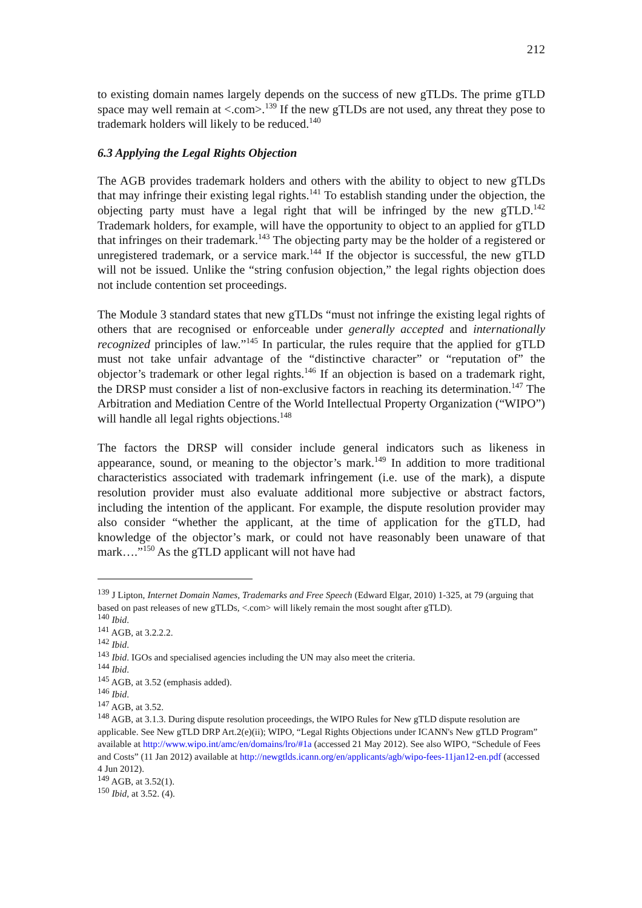212
to existing domain names largely depends on the success of new gTLDs. The prime gTLD space may well remain at <.com>.<sup>139</sup> If the new gTLDs are not used, any threat they pose to trademark holders will likely to be reduced.<sup>140</sup>
6.3 Applying the Legal Rights Objection
The AGB provides trademark holders and others with the ability to object to new gTLDs that may infringe their existing legal rights.<sup>141</sup> To establish standing under the objection, the objecting party must have a legal right that will be infringed by the new gTLD.<sup>142</sup> Trademark holders, for example, will have the opportunity to object to an applied for gTLD that infringes on their trademark.<sup>143</sup> The objecting party may be the holder of a registered or unregistered trademark, or a service mark.<sup>144</sup> If the objector is successful, the new gTLD will not be issued. Unlike the “string confusion objection,” the legal rights objection does not include contention set proceedings.
The Module 3 standard states that new gTLDs “must not infringe the existing legal rights of others that are recognised or enforceable under generally accepted and internationally recognized principles of law.”<sup>145</sup> In particular, the rules require that the applied for gTLD must not take unfair advantage of the “distinctive character” or “reputation of” the objector’s trademark or other legal rights.<sup>146</sup> If an objection is based on a trademark right, the DRSP must consider a list of non-exclusive factors in reaching its determination.<sup>147</sup> The Arbitration and Mediation Centre of the World Intellectual Property Organization (“WIPO”) will handle all legal rights objections.<sup>148</sup>
The factors the DRSP will consider include general indicators such as likeness in appearance, sound, or meaning to the objector’s mark.<sup>149</sup> In addition to more traditional characteristics associated with trademark infringement (i.e. use of the mark), a dispute resolution provider must also evaluate additional more subjective or abstract factors, including the intention of the applicant. For example, the dispute resolution provider may also consider “whether the applicant, at the time of application for the gTLD, had knowledge of the objector’s mark, or could not have reasonably been unaware of that mark….”<sup>150</sup> As the gTLD applicant will not have had
<sup>139</sup> J Lipton, Internet Domain Names, Trademarks and Free Speech (Edward Elgar, 2010) 1-325, at 79 (arguing that based on past releases of new gTLDs, <.com> will likely remain the most sought after gTLD).
<sup>140</sup> Ibid.
<sup>141</sup> AGB, at 3.2.2.2.
<sup>142</sup> Ibid.
<sup>143</sup> Ibid. IGOs and specialised agencies including the UN may also meet the criteria.
<sup>144</sup> Ibid.
<sup>145</sup> AGB, at 3.52 (emphasis added).
<sup>146</sup> Ibid.
<sup>147</sup> AGB, at 3.52.
<sup>148</sup> AGB, at 3.1.3. During dispute resolution proceedings, the WIPO Rules for New gTLD dispute resolution are applicable. See New gTLD DRP Art.2(e)(ii); WIPO, “Legal Rights Objections under ICANN's New gTLD Program” available at http://www.wipo.int/amc/en/domains/lro/#1a (accessed 21 May 2012). See also WIPO, “Schedule of Fees and Costs” (11 Jan 2012) available at http://newgtlds.icann.org/en/applicants/agb/wipo-fees-11jan12-en.pdf (accessed 4 Jun 2012).
<sup>149</sup> AGB, at 3.52(1).
<sup>150</sup> Ibid, at 3.52. (4).